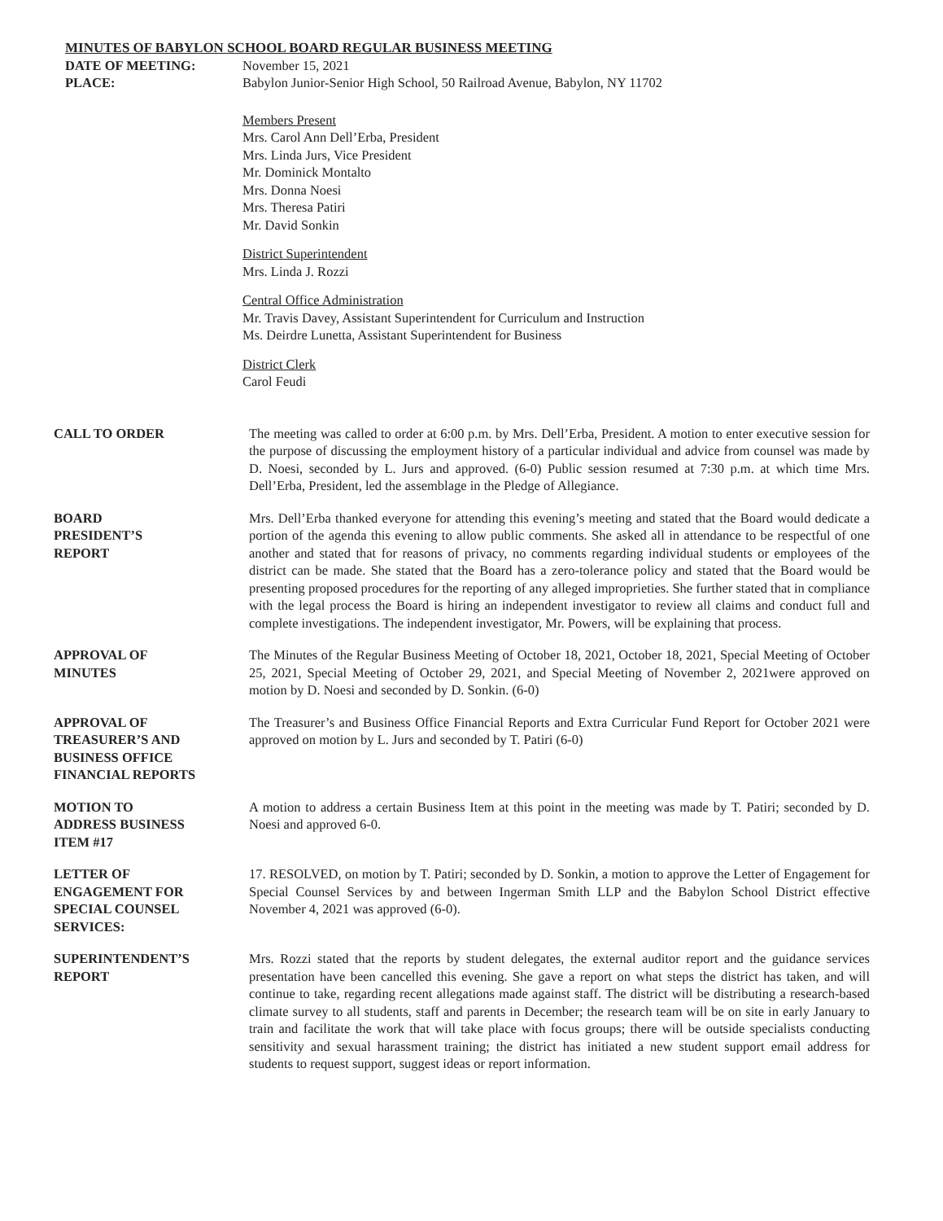MINUTES OF BABYLON SCHOOL BOARD REGULAR BUSINESS MEETING
DATE OF MEETING: November 15, 2021
PLACE: Babylon Junior-Senior High School, 50 Railroad Avenue, Babylon, NY 11702
Members Present
Mrs. Carol Ann Dell’Erba, President
Mrs. Linda Jurs, Vice President
Mr. Dominick Montalto
Mrs. Donna Noesi
Mrs. Theresa Patiri
Mr. David Sonkin
District Superintendent
Mrs. Linda J. Rozzi
Central Office Administration
Mr. Travis Davey, Assistant Superintendent for Curriculum and Instruction
Ms. Deirdre Lunetta, Assistant Superintendent for Business
District Clerk
Carol Feudi
CALL TO ORDER The meeting was called to order at 6:00 p.m. by Mrs. Dell’Erba, President. A motion to enter executive session for the purpose of discussing the employment history of a particular individual and advice from counsel was made by D. Noesi, seconded by L. Jurs and approved. (6-0) Public session resumed at 7:30 p.m. at which time Mrs. Dell’Erba, President, led the assemblage in the Pledge of Allegiance.
BOARD
PRESIDENT’S
REPORT
Mrs. Dell’Erba thanked everyone for attending this evening’s meeting and stated that the Board would dedicate a portion of the agenda this evening to allow public comments. She asked all in attendance to be respectful of one another and stated that for reasons of privacy, no comments regarding individual students or employees of the district can be made. She stated that the Board has a zero-tolerance policy and stated that the Board would be presenting proposed procedures for the reporting of any alleged improprieties. She further stated that in compliance with the legal process the Board is hiring an independent investigator to review all claims and conduct full and complete investigations. The independent investigator, Mr. Powers, will be explaining that process.
APPROVAL OF
MINUTES
The Minutes of the Regular Business Meeting of October 18, 2021, October 18, 2021, Special Meeting of October 25, 2021, Special Meeting of October 29, 2021, and Special Meeting of November 2, 2021were approved on motion by D. Noesi and seconded by D. Sonkin. (6-0)
APPROVAL OF
TREASURER’S AND
BUSINESS OFFICE
FINANCIAL REPORTS
The Treasurer’s and Business Office Financial Reports and Extra Curricular Fund Report for October 2021 were approved on motion by L. Jurs and seconded by T. Patiri (6-0)
MOTION TO
ADDRESS BUSINESS
ITEM #17
A motion to address a certain Business Item at this point in the meeting was made by T. Patiri; seconded by D. Noesi and approved 6-0.
LETTER OF
ENGAGEMENT FOR
SPECIAL COUNSEL
SERVICES:
17. RESOLVED, on motion by T. Patiri; seconded by D. Sonkin, a motion to approve the Letter of Engagement for Special Counsel Services by and between Ingerman Smith LLP and the Babylon School District effective November 4, 2021 was approved (6-0).
SUPERINTENDENT’S
REPORT
Mrs. Rozzi stated that the reports by student delegates, the external auditor report and the guidance services presentation have been cancelled this evening. She gave a report on what steps the district has taken, and will continue to take, regarding recent allegations made against staff. The district will be distributing a research-based climate survey to all students, staff and parents in December; the research team will be on site in early January to train and facilitate the work that will take place with focus groups; there will be outside specialists conducting sensitivity and sexual harassment training; the district has initiated a new student support email address for students to request support, suggest ideas or report information.